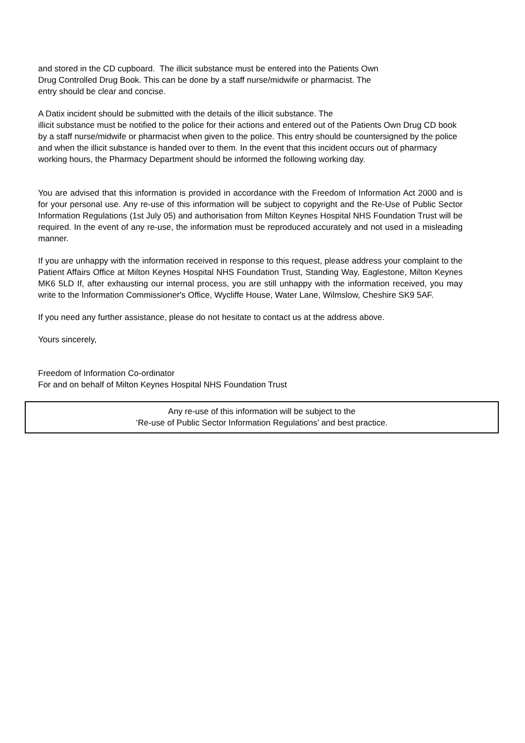and stored in the CD cupboard. The illicit substance must be entered into the Patients Own
Drug Controlled Drug Book. This can be done by a staff nurse/midwife or pharmacist. The
entry should be clear and concise.
A Datix incident should be submitted with the details of the illicit substance. The
illicit substance must be notified to the police for their actions and entered out of the Patients Own Drug CD book by a staff nurse/midwife or pharmacist when given to the police. This entry should be countersigned by the police and when the illicit substance is handed over to them. In the event that this incident occurs out of pharmacy working hours, the Pharmacy Department should be informed the following working day.
You are advised that this information is provided in accordance with the Freedom of Information Act 2000 and is for your personal use. Any re-use of this information will be subject to copyright and the Re-Use of Public Sector Information Regulations (1st July 05) and authorisation from Milton Keynes Hospital NHS Foundation Trust will be required. In the event of any re-use, the information must be reproduced accurately and not used in a misleading manner.
If you are unhappy with the information received in response to this request, please address your complaint to the Patient Affairs Office at Milton Keynes Hospital NHS Foundation Trust, Standing Way, Eaglestone, Milton Keynes MK6 5LD If, after exhausting our internal process, you are still unhappy with the information received, you may write to the Information Commissioner's Office, Wycliffe House, Water Lane, Wilmslow, Cheshire SK9 5AF.
If you need any further assistance, please do not hesitate to contact us at the address above.
Yours sincerely,
Freedom of Information Co-ordinator
For and on behalf of Milton Keynes Hospital NHS Foundation Trust
Any re-use of this information will be subject to the
‘Re-use of Public Sector Information Regulations’ and best practice.